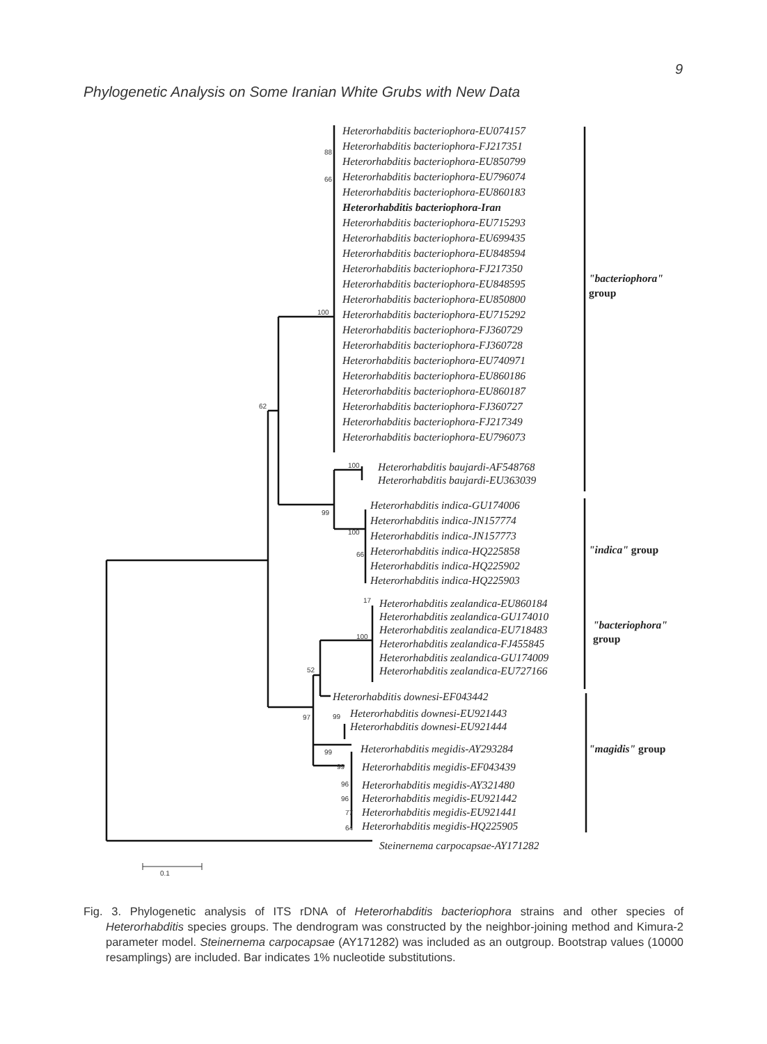9
Phylogenetic Analysis on Some Iranian White Grubs with New Data
Heterorhabditis bacteriophora-EU074157
Heterorhabditis bacteriophora-FJ217351
Heterorhabditis bacteriophora-EU850799
Heterorhabditis bacteriophora-EU796074
Heterorhabditis bacteriophora-EU860183
Heterorhabditis bacteriophora-Iran
Heterorhabditis bacteriophora-EU715293
Heterorhabditis bacteriophora-EU699435
Heterorhabditis bacteriophora-EU848594
Heterorhabditis bacteriophora-FJ217350
Heterorhabditis bacteriophora-EU848595
Heterorhabditis bacteriophora-EU850800
Heterorhabditis bacteriophora-EU715292
Heterorhabditis bacteriophora-FJ360729
Heterorhabditis bacteriophora-FJ360728
Heterorhabditis bacteriophora-EU740971
Heterorhabditis bacteriophora-EU860186
Heterorhabditis bacteriophora-EU860187
Heterorhabditis bacteriophora-FJ360727
Heterorhabditis bacteriophora-FJ217349
Heterorhabditis bacteriophora-EU796073
Heterorhabditis baujardi-AF548768
Heterorhabditis baujardi-EU363039
Heterorhabditis indica-GU174006
Heterorhabditis indica-JN157774
Heterorhabditis indica-JN157773
Heterorhabditis indica-HQ225858
Heterorhabditis indica-HQ225902
Heterorhabditis indica-HQ225903
Heterorhabditis zealandica-EU860184
Heterorhabditis zealandica-GU174010
Heterorhabditis zealandica-EU718483
Heterorhabditis zealandica-FJ455845
Heterorhabditis zealandica-GU174009
Heterorhabditis zealandica-EU727166
Heterorhabditis downesi-EF043442
Heterorhabditis downesi-EU921443
Heterorhabditis downesi-EU921444
Heterorhabditis megidis-AY293284
Heterorhabditis megidis-EF043439
Heterorhabditis megidis-AY321480
Heterorhabditis megidis-EU921442
Heterorhabditis megidis-EU921441
Heterorhabditis megidis-HQ225905
Steinernema carpocapsae-AY171282
"bacteriophora"
group
"indica" group
"bacteriophora"
group
"magidis" group
88
66
100
62
100
99
100
66
17
100
52
97
99
99
99
96
96
77
64
0.1
Fig. 3. Phylogenetic analysis of ITS rDNA of Heterorhabditis bacteriophora strains and other species of Heterorhabditis species groups. The dendrogram was constructed by the neighbor-joining method and Kimura-2 parameter model. Steinernema carpocapsae (AY171282) was included as an outgroup. Bootstrap values (10000 resamplings) are included. Bar indicates 1% nucleotide substitutions.